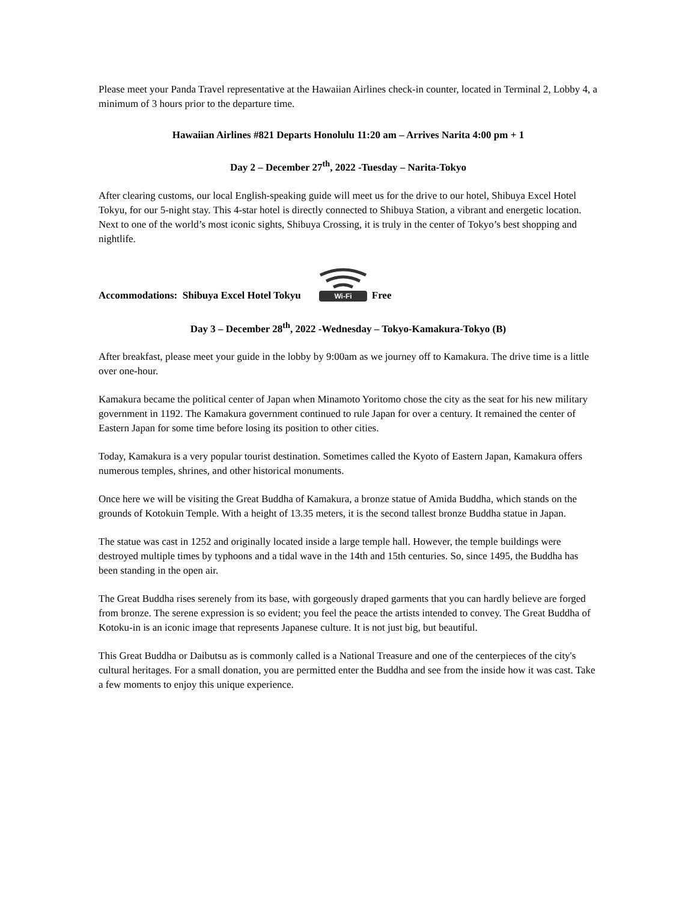Please meet your Panda Travel representative at the Hawaiian Airlines check-in counter, located in Terminal 2, Lobby 4, a minimum of 3 hours prior to the departure time.
Hawaiian Airlines #821 Departs Honolulu 11:20 am – Arrives Narita 4:00 pm + 1
Day 2 – December 27<sup>th</sup>, 2022 -Tuesday – Narita-Tokyo
After clearing customs, our local English-speaking guide will meet us for the drive to our hotel, Shibuya Excel Hotel Tokyu, for our 5-night stay. This 4-star hotel is directly connected to Shibuya Station, a vibrant and energetic location. Next to one of the world’s most iconic sights, Shibuya Crossing, it is truly in the center of Tokyo’s best shopping and nightlife.
Accommodations: Shibuya Excel Hotel Tokyu
Wi-Fi
Free
Day 3 – December 28<sup>th</sup>, 2022 -Wednesday – Tokyo-Kamakura-Tokyo (B)
After breakfast, please meet your guide in the lobby by 9:00am as we journey off to Kamakura. The drive time is a little over one-hour.
Kamakura became the political center of Japan when Minamoto Yoritomo chose the city as the seat for his new military government in 1192. The Kamakura government continued to rule Japan for over a century. It remained the center of Eastern Japan for some time before losing its position to other cities.
Today, Kamakura is a very popular tourist destination. Sometimes called the Kyoto of Eastern Japan, Kamakura offers numerous temples, shrines, and other historical monuments.
Once here we will be visiting the Great Buddha of Kamakura, a bronze statue of Amida Buddha, which stands on the grounds of Kotokuin Temple. With a height of 13.35 meters, it is the second tallest bronze Buddha statue in Japan.
The statue was cast in 1252 and originally located inside a large temple hall. However, the temple buildings were destroyed multiple times by typhoons and a tidal wave in the 14th and 15th centuries. So, since 1495, the Buddha has been standing in the open air.
The Great Buddha rises serenely from its base, with gorgeously draped garments that you can hardly believe are forged from bronze. The serene expression is so evident; you feel the peace the artists intended to convey. The Great Buddha of Kotoku-in is an iconic image that represents Japanese culture. It is not just big, but beautiful.
This Great Buddha or Daibutsu as is commonly called is a National Treasure and one of the centerpieces of the city's cultural heritages. For a small donation, you are permitted enter the Buddha and see from the inside how it was cast. Take a few moments to enjoy this unique experience.